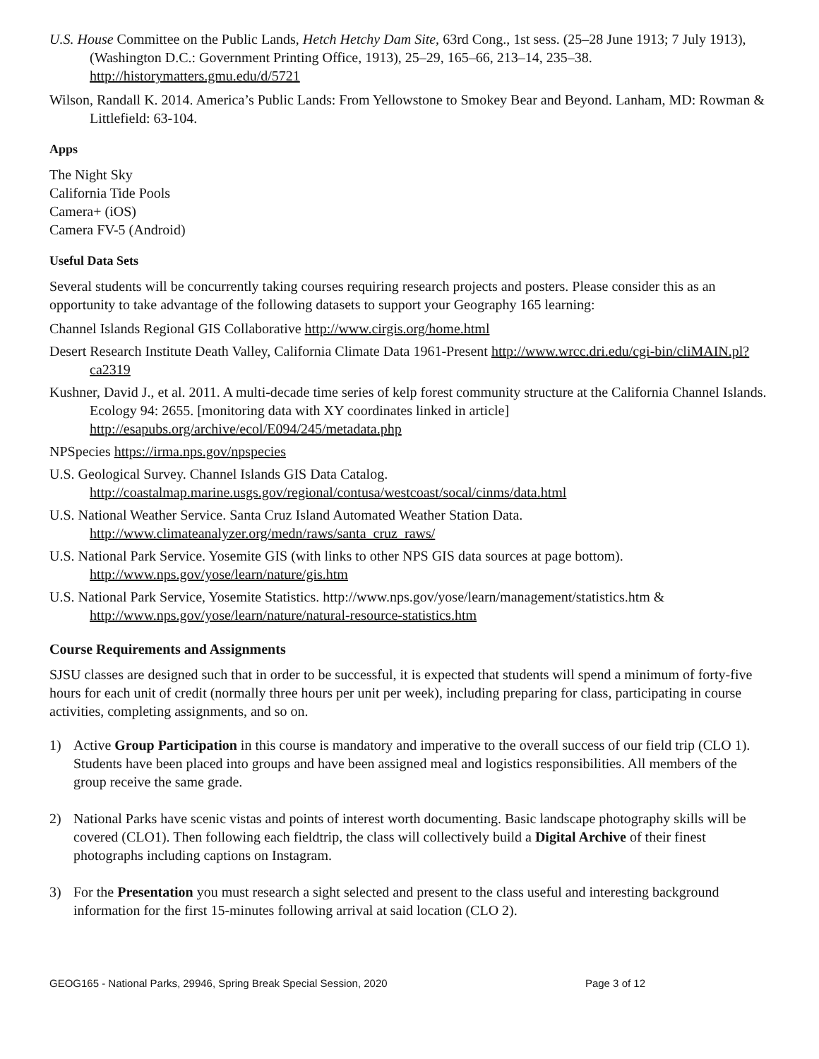U.S. House Committee on the Public Lands, Hetch Hetchy Dam Site, 63rd Cong., 1st sess. (25–28 June 1913; 7 July 1913), (Washington D.C.: Government Printing Office, 1913), 25–29, 165–66, 213–14, 235–38. http://historymatters.gmu.edu/d/5721
Wilson, Randall K. 2014. America’s Public Lands: From Yellowstone to Smokey Bear and Beyond. Lanham, MD: Rowman & Littlefield: 63-104.
Apps
The Night Sky
California Tide Pools
Camera+ (iOS)
Camera FV-5 (Android)
Useful Data Sets
Several students will be concurrently taking courses requiring research projects and posters. Please consider this as an opportunity to take advantage of the following datasets to support your Geography 165 learning:
Channel Islands Regional GIS Collaborative http://www.cirgis.org/home.html
Desert Research Institute Death Valley, California Climate Data 1961-Present http://www.wrcc.dri.edu/cgi-bin/cliMAIN.pl?ca2319
Kushner, David J., et al. 2011. A multi-decade time series of kelp forest community structure at the California Channel Islands. Ecology 94: 2655. [monitoring data with XY coordinates linked in article] http://esapubs.org/archive/ecol/E094/245/metadata.php
NPSpecies https://irma.nps.gov/npspecies
U.S. Geological Survey. Channel Islands GIS Data Catalog. http://coastalmap.marine.usgs.gov/regional/contusa/westcoast/socal/cinms/data.html
U.S. National Weather Service. Santa Cruz Island Automated Weather Station Data. http://www.climateanalyzer.org/medn/raws/santa_cruz_raws/
U.S. National Park Service. Yosemite GIS (with links to other NPS GIS data sources at page bottom). http://www.nps.gov/yose/learn/nature/gis.htm
U.S. National Park Service, Yosemite Statistics. http://www.nps.gov/yose/learn/management/statistics.htm & http://www.nps.gov/yose/learn/nature/natural-resource-statistics.htm
Course Requirements and Assignments
SJSU classes are designed such that in order to be successful, it is expected that students will spend a minimum of forty-five hours for each unit of credit (normally three hours per unit per week), including preparing for class, participating in course activities, completing assignments, and so on.
1) Active Group Participation in this course is mandatory and imperative to the overall success of our field trip (CLO 1). Students have been placed into groups and have been assigned meal and logistics responsibilities. All members of the group receive the same grade.
2) National Parks have scenic vistas and points of interest worth documenting. Basic landscape photography skills will be covered (CLO1). Then following each fieldtrip, the class will collectively build a Digital Archive of their finest photographs including captions on Instagram.
3) For the Presentation you must research a sight selected and present to the class useful and interesting background information for the first 15-minutes following arrival at said location (CLO 2).
GEOG165 - National Parks, 29946, Spring Break Special Session, 2020 Page 3 of 12